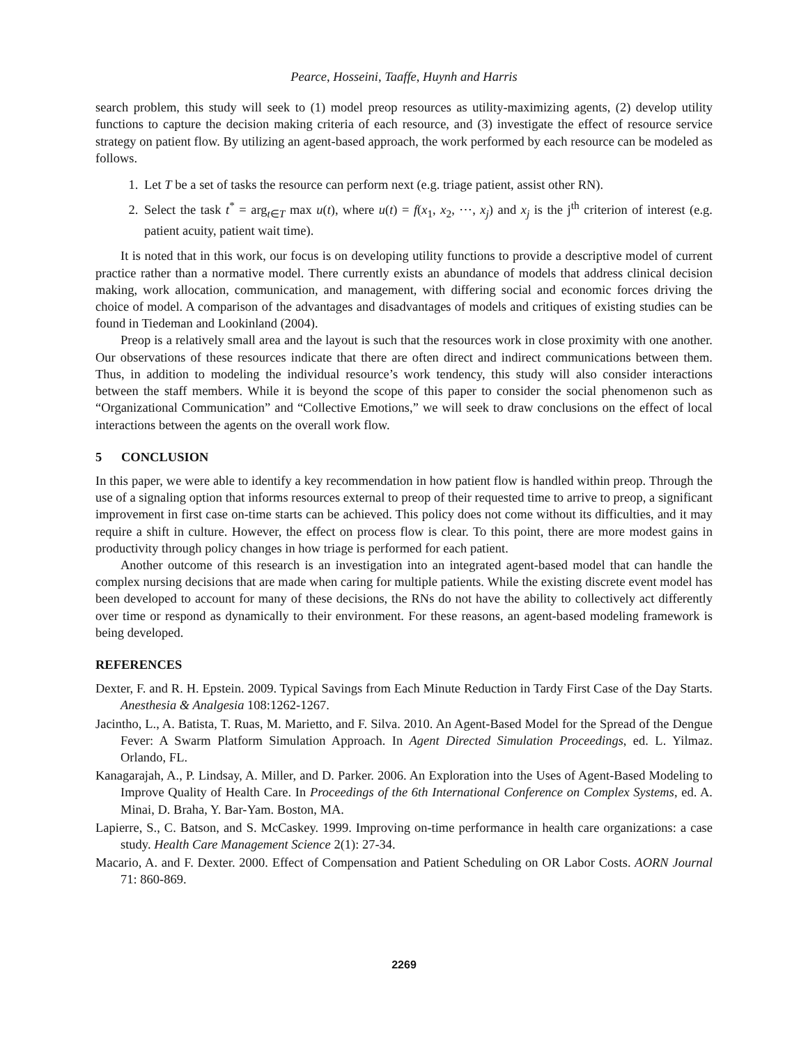Pearce, Hosseini, Taaffe, Huynh and Harris
search problem, this study will seek to (1) model preop resources as utility-maximizing agents, (2) develop utility functions to capture the decision making criteria of each resource, and (3) investigate the effect of resource service strategy on patient flow. By utilizing an agent-based approach, the work performed by each resource can be modeled as follows.
1. Let T be a set of tasks the resource can perform next (e.g. triage patient, assist other RN).
2. Select the task t<sup>*</sup> = arg<sub>t∈T</sub> max u(t), where u(t) = f(x<sub>1</sub>, x<sub>2</sub>, ⋯, x<sub>j</sub>) and x<sub>j</sub> is the j<sup>th</sup> criterion of interest (e.g. patient acuity, patient wait time).
It is noted that in this work, our focus is on developing utility functions to provide a descriptive model of current practice rather than a normative model. There currently exists an abundance of models that address clinical decision making, work allocation, communication, and management, with differing social and economic forces driving the choice of model. A comparison of the advantages and disadvantages of models and critiques of existing studies can be found in Tiedeman and Lookinland (2004).
Preop is a relatively small area and the layout is such that the resources work in close proximity with one another. Our observations of these resources indicate that there are often direct and indirect communications between them. Thus, in addition to modeling the individual resource’s work tendency, this study will also consider interactions between the staff members. While it is beyond the scope of this paper to consider the social phenomenon such as “Organizational Communication” and “Collective Emotions,” we will seek to draw conclusions on the effect of local interactions between the agents on the overall work flow.
5 CONCLUSION
In this paper, we were able to identify a key recommendation in how patient flow is handled within preop. Through the use of a signaling option that informs resources external to preop of their requested time to arrive to preop, a significant improvement in first case on-time starts can be achieved. This policy does not come without its difficulties, and it may require a shift in culture. However, the effect on process flow is clear. To this point, there are more modest gains in productivity through policy changes in how triage is performed for each patient.
Another outcome of this research is an investigation into an integrated agent-based model that can handle the complex nursing decisions that are made when caring for multiple patients. While the existing discrete event model has been developed to account for many of these decisions, the RNs do not have the ability to collectively act differently over time or respond as dynamically to their environment. For these reasons, an agent-based modeling framework is being developed.
REFERENCES
Dexter, F. and R. H. Epstein. 2009. Typical Savings from Each Minute Reduction in Tardy First Case of the Day Starts. Anesthesia & Analgesia 108:1262-1267.
Jacintho, L., A. Batista, T. Ruas, M. Marietto, and F. Silva. 2010. An Agent-Based Model for the Spread of the Dengue Fever: A Swarm Platform Simulation Approach. In Agent Directed Simulation Proceedings, ed. L. Yilmaz. Orlando, FL.
Kanagarajah, A., P. Lindsay, A. Miller, and D. Parker. 2006. An Exploration into the Uses of Agent-Based Modeling to Improve Quality of Health Care. In Proceedings of the 6th International Conference on Complex Systems, ed. A. Minai, D. Braha, Y. Bar-Yam. Boston, MA.
Lapierre, S., C. Batson, and S. McCaskey. 1999. Improving on-time performance in health care organizations: a case study. Health Care Management Science 2(1): 27-34.
Macario, A. and F. Dexter. 2000. Effect of Compensation and Patient Scheduling on OR Labor Costs. AORN Journal 71: 860-869.
2269